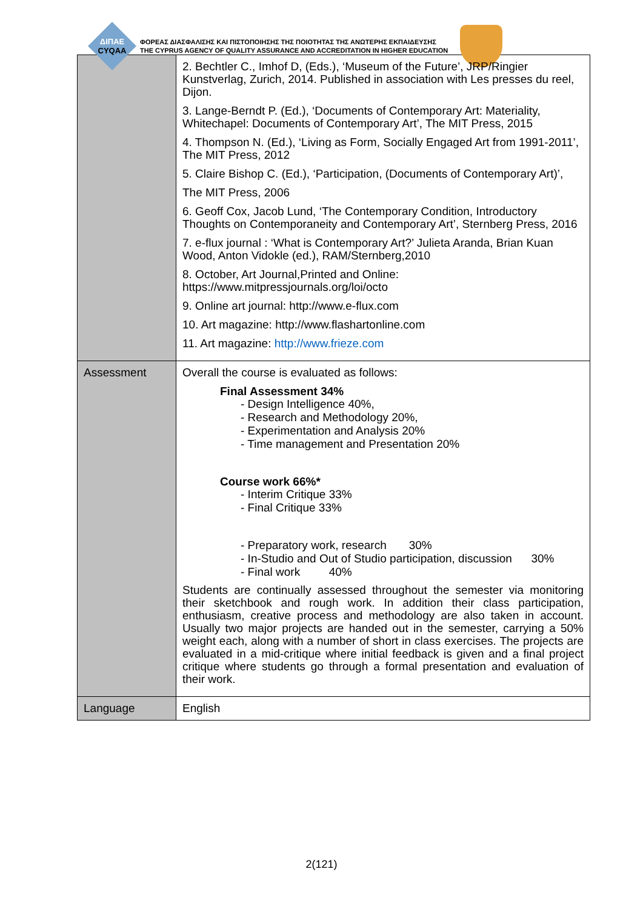ΔΙΠΑΕ
CYQAA
ΦΟΡΕΑΣ ΔΙΑΣΦΑΛΙΣΗΣ ΚΑΙ ΠΙΣΤΟΠΟΙΗΣΗΣ ΤΗΣ ΠΟΙΟΤΗΤΑΣ ΤΗΣ ΑΝΩΤΕΡΗΣ ΕΚΠΑΙΔΕΥΣΗΣ
THE CYPRUS AGENCY OF QUALITY ASSURANCE AND ACCREDITATION IN HIGHER EDUCATION
| | 2. Bechtler C., Imhof D, (Eds.), ‘Museum of the Future’, JRP/Ringier Kunstverlag, Zurich, 2014. Published in association with Les presses du reel, Dijon. 3. Lange-Berndt P. (Ed.), ‘Documents of Contemporary Art: Materiality, Whitechapel: Documents of Contemporary Art’, The MIT Press, 2015 4. Thompson N. (Ed.), ‘Living as Form, Socially Engaged Art from 1991-2011’, The MIT Press, 2012 5. Claire Bishop C. (Ed.), ‘Participation, (Documents of Contemporary Art)’, The MIT Press, 2006 6. Geoff Cox, Jacob Lund, ‘The Contemporary Condition, Introductory Thoughts on Contemporaneity and Contemporary Art’, Sternberg Press, 2016 7. e-flux journal : ‘What is Contemporary Art?’ Julieta Aranda, Brian Kuan Wood, Anton Vidokle (ed.), RAM/Sternberg,2010 8. October, Art Journal,Printed and Online: https://www.mitpressjournals.org/loi/octo 9. Online art journal: http://www.e-flux.com 10. Art magazine: http://www.flashartonline.com 11. Art magazine: http://www.frieze.com |
| Assessment | Overall the course is evaluated as follows: Final Assessment 34% - Design Intelligence 40%, - Research and Methodology 20%, - Experimentation and Analysis 20% - Time management and Presentation 20% Course work 66%* - Interim Critique 33% - Final Critique 33% - Preparatory work, research 30% - In-Studio and Out of Studio participation, discussion 30% - Final work 40% Students are continually assessed throughout the semester via monitoring their sketchbook and rough work. In addition their class participation, enthusiasm, creative process and methodology are also taken in account. Usually two major projects are handed out in the semester, carrying a 50% weight each, along with a number of short in class exercises. The projects are evaluated in a mid-critique where initial feedback is given and a final project critique where students go through a formal presentation and evaluation of their work. |
| Language | English |
2(121)